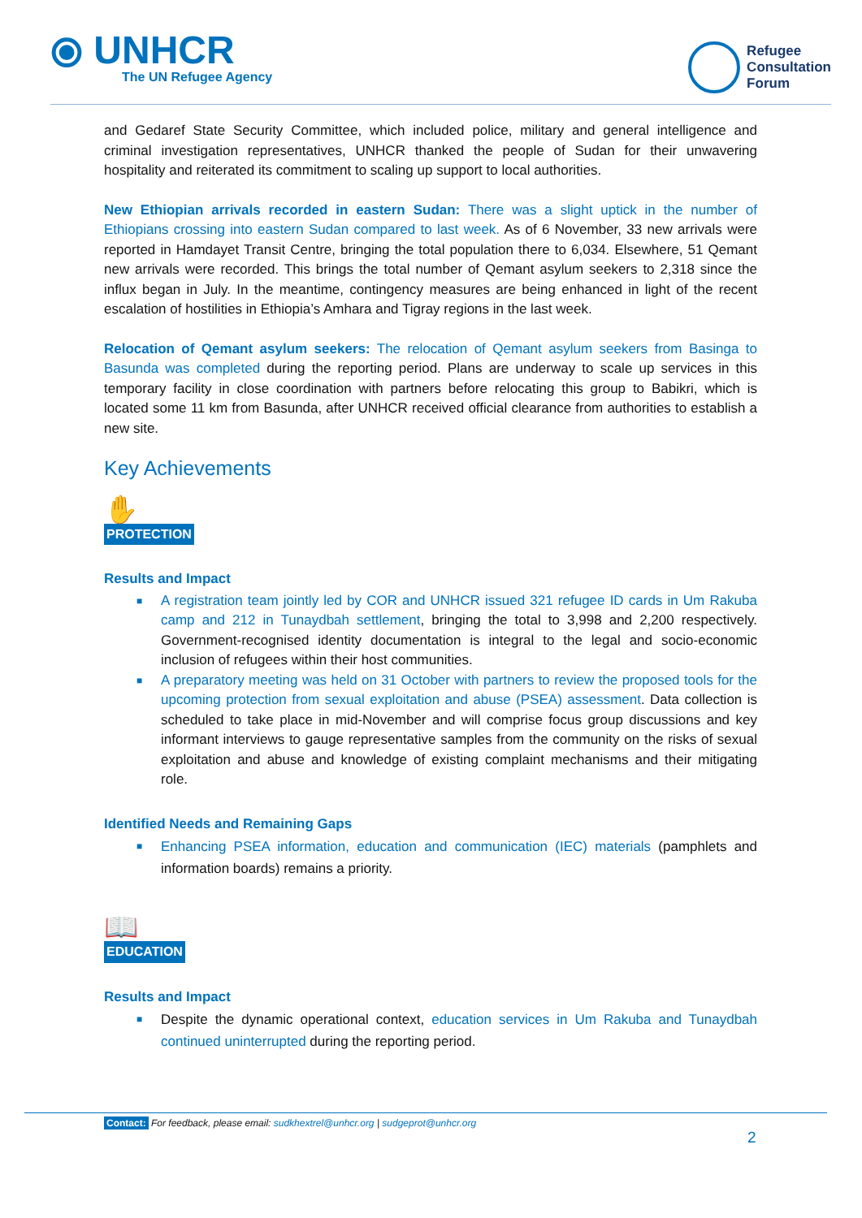⦿ UNHCR
The UN Refugee Agency
Refugee
Consultation
Forum
and Gedaref State Security Committee, which included police, military and general intelligence and criminal investigation representatives, UNHCR thanked the people of Sudan for their unwavering hospitality and reiterated its commitment to scaling up support to local authorities.
New Ethiopian arrivals recorded in eastern Sudan: There was a slight uptick in the number of Ethiopians crossing into eastern Sudan compared to last week. As of 6 November, 33 new arrivals were reported in Hamdayet Transit Centre, bringing the total population there to 6,034. Elsewhere, 51 Qemant new arrivals were recorded. This brings the total number of Qemant asylum seekers to 2,318 since the influx began in July. In the meantime, contingency measures are being enhanced in light of the recent escalation of hostilities in Ethiopia’s Amhara and Tigray regions in the last week.
Relocation of Qemant asylum seekers: The relocation of Qemant asylum seekers from Basinga to Basunda was completed during the reporting period. Plans are underway to scale up services in this temporary facility in close coordination with partners before relocating this group to Babikri, which is located some 11 km from Basunda, after UNHCR received official clearance from authorities to establish a new site.
Key Achievements
✋
PROTECTION
Results and Impact
■ A registration team jointly led by COR and UNHCR issued 321 refugee ID cards in Um Rakuba camp and 212 in Tunaydbah settlement, bringing the total to 3,998 and 2,200 respectively. Government-recognised identity documentation is integral to the legal and socio-economic inclusion of refugees within their host communities.
■ A preparatory meeting was held on 31 October with partners to review the proposed tools for the upcoming protection from sexual exploitation and abuse (PSEA) assessment. Data collection is scheduled to take place in mid-November and will comprise focus group discussions and key informant interviews to gauge representative samples from the community on the risks of sexual exploitation and abuse and knowledge of existing complaint mechanisms and their mitigating role.
Identified Needs and Remaining Gaps
■ Enhancing PSEA information, education and communication (IEC) materials (pamphlets and information boards) remains a priority.
📖
EDUCATION
Results and Impact
■ Despite the dynamic operational context, education services in Um Rakuba and Tunaydbah continued uninterrupted during the reporting period.
Contact: For feedback, please email: sudkhextrel@unhcr.org | sudgeprot@unhcr.org
2